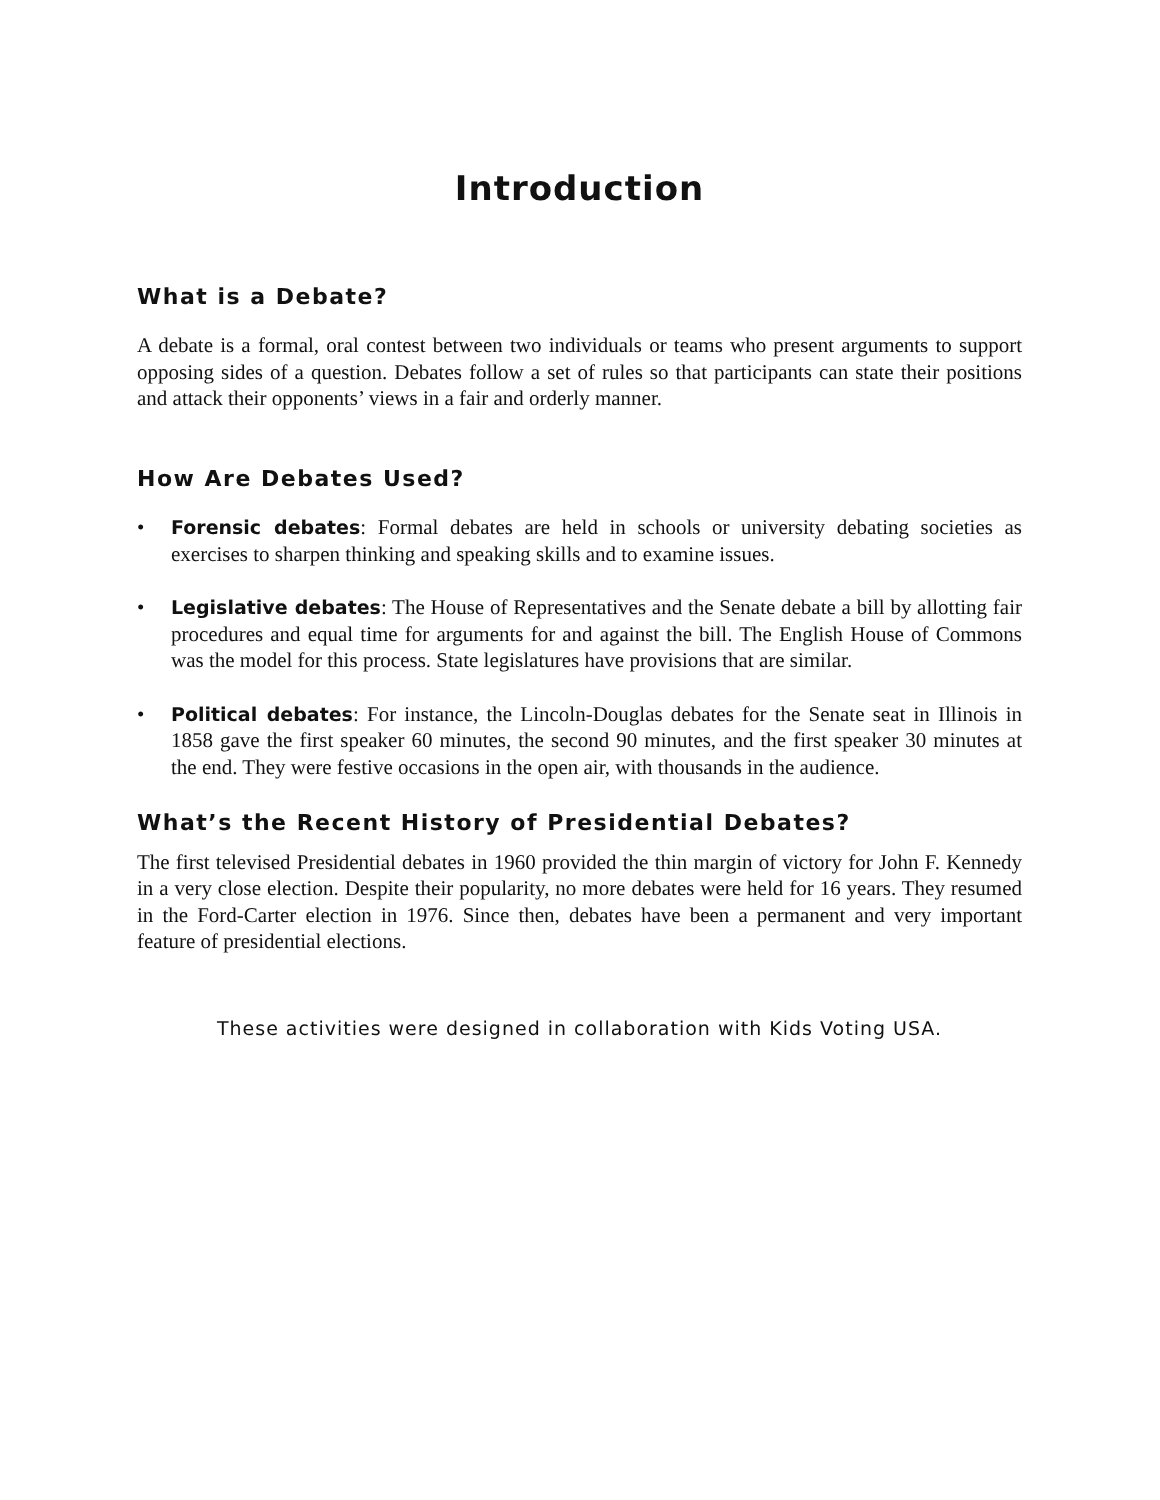Introduction
What is a Debate?
A debate is a formal, oral contest between two individuals or teams who present arguments to support opposing sides of a question. Debates follow a set of rules so that participants can state their positions and attack their opponents’ views in a fair and orderly manner.
How Are Debates Used?
• Forensic debates: Formal debates are held in schools or university debating societies as exercises to sharpen thinking and speaking skills and to examine issues.
• Legislative debates: The House of Representatives and the Senate debate a bill by allotting fair procedures and equal time for arguments for and against the bill. The English House of Commons was the model for this process. State legislatures have provisions that are similar.
• Political debates: For instance, the Lincoln-Douglas debates for the Senate seat in Illinois in 1858 gave the first speaker 60 minutes, the second 90 minutes, and the first speaker 30 minutes at the end. They were festive occasions in the open air, with thousands in the audience.
What’s the Recent History of Presidential Debates?
The first televised Presidential debates in 1960 provided the thin margin of victory for John F. Kennedy in a very close election. Despite their popularity, no more debates were held for 16 years. They resumed in the Ford-Carter election in 1976. Since then, debates have been a permanent and very important feature of presidential elections.
These activities were designed in collaboration with Kids Voting USA.